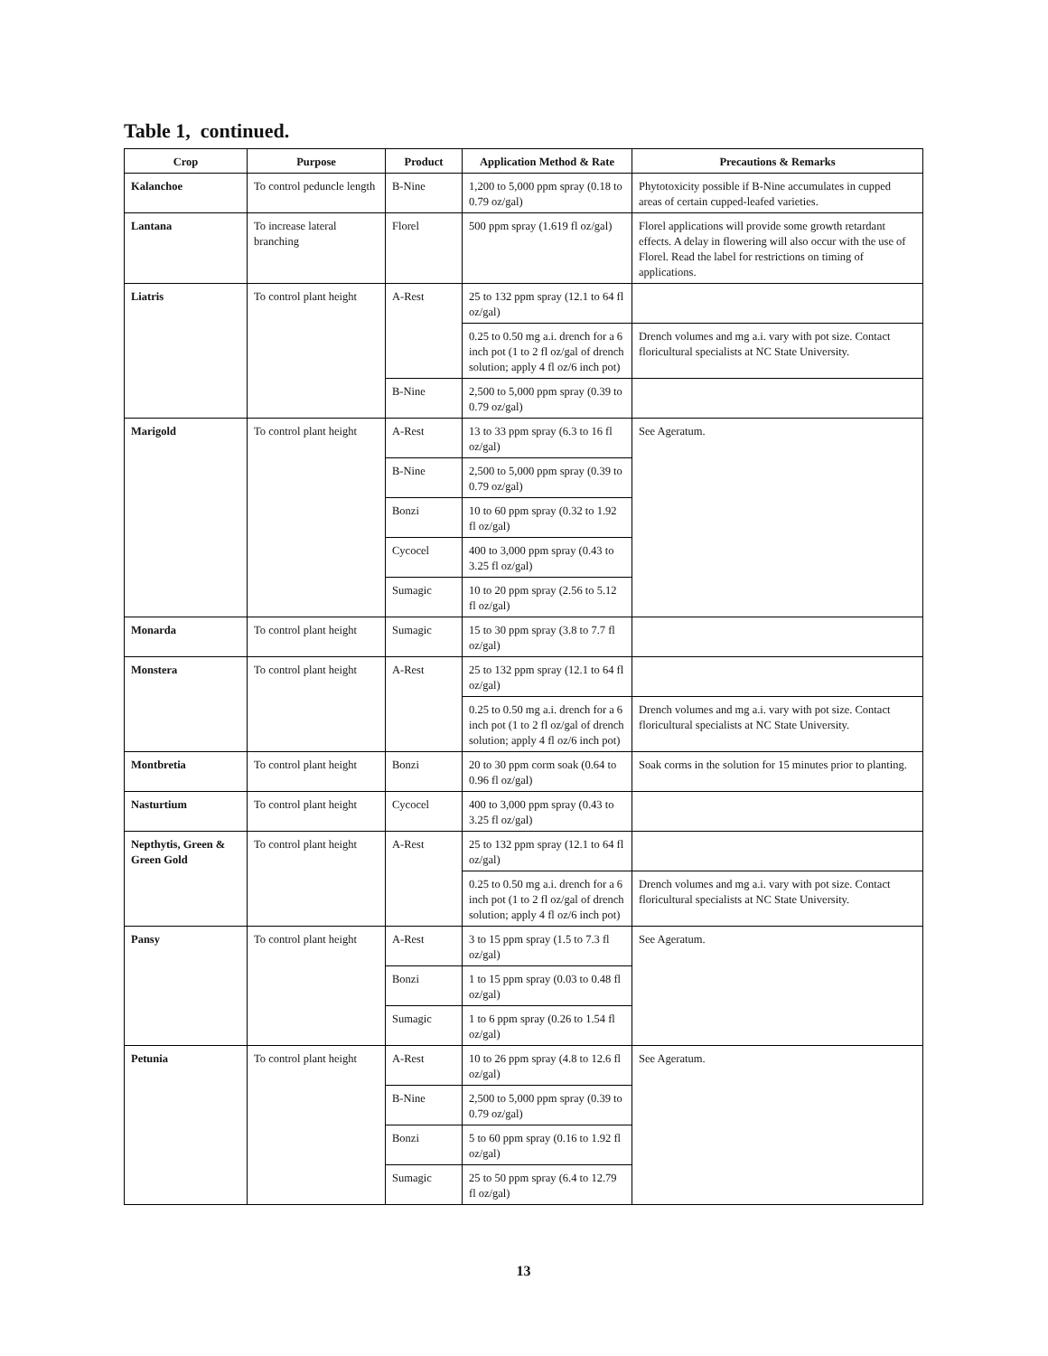Table 1, continued.
| Crop | Purpose | Product | Application Method & Rate | Precautions & Remarks |
| --- | --- | --- | --- | --- |
| Kalanchoe | To control peduncle length | B-Nine | 1,200 to 5,000 ppm spray (0.18 to 0.79 oz/gal) | Phytotoxicity possible if B-Nine accumulates in cupped areas of certain cupped-leafed varieties. |
| Lantana | To increase lateral branching | Florel | 500 ppm spray (1.619 fl oz/gal) | Florel applications will provide some growth retardant effects. A delay in flowering will also occur with the use of Florel. Read the label for restrictions on timing of applications. |
| Liatris | To control plant height | A-Rest | 25 to 132 ppm spray (12.1 to 64 fl oz/gal) | |
| | | | 0.25 to 0.50 mg a.i. drench for a 6 inch pot (1 to 2 fl oz/gal of drench solution; apply 4 fl oz/6 inch pot) | Drench volumes and mg a.i. vary with pot size. Contact floricultural specialists at NC State University. |
| | | B-Nine | 2,500 to 5,000 ppm spray (0.39 to 0.79 oz/gal) | |
| Marigold | To control plant height | A-Rest | 13 to 33 ppm spray (6.3 to 16 fl oz/gal) | See Ageratum. |
| | | B-Nine | 2,500 to 5,000 ppm spray (0.39 to 0.79 oz/gal) | |
| | | Bonzi | 10 to 60 ppm spray (0.32 to 1.92 fl oz/gal) | |
| | | Cycocel | 400 to 3,000 ppm spray (0.43 to 3.25 fl oz/gal) | |
| | | Sumagic | 10 to 20 ppm spray (2.56 to 5.12 fl oz/gal) | |
| Monarda | To control plant height | Sumagic | 15 to 30 ppm spray (3.8 to 7.7 fl oz/gal) | |
| Monstera | To control plant height | A-Rest | 25 to 132 ppm spray (12.1 to 64 fl oz/gal) | |
| | | | 0.25 to 0.50 mg a.i. drench for a 6 inch pot (1 to 2 fl oz/gal of drench solution; apply 4 fl oz/6 inch pot) | Drench volumes and mg a.i. vary with pot size. Contact floricultural specialists at NC State University. |
| Montbretia | To control plant height | Bonzi | 20 to 30 ppm corm soak (0.64 to 0.96 fl oz/gal) | Soak corms in the solution for 15 minutes prior to planting. |
| Nasturtium | To control plant height | Cycocel | 400 to 3,000 ppm spray (0.43 to 3.25 fl oz/gal) | |
| Nepthytis, Green & Green Gold | To control plant height | A-Rest | 25 to 132 ppm spray (12.1 to 64 fl oz/gal) | |
| | | | 0.25 to 0.50 mg a.i. drench for a 6 inch pot (1 to 2 fl oz/gal of drench solution; apply 4 fl oz/6 inch pot) | Drench volumes and mg a.i. vary with pot size. Contact floricultural specialists at NC State University. |
| Pansy | To control plant height | A-Rest | 3 to 15 ppm spray (1.5 to 7.3 fl oz/gal) | See Ageratum. |
| | | Bonzi | 1 to 15 ppm spray (0.03 to 0.48 fl oz/gal) | |
| | | Sumagic | 1 to 6 ppm spray (0.26 to 1.54 fl oz/gal) | |
| Petunia | To control plant height | A-Rest | 10 to 26 ppm spray (4.8 to 12.6 fl oz/gal) | See Ageratum. |
| | | B-Nine | 2,500 to 5,000 ppm spray (0.39 to 0.79 oz/gal) | |
| | | Bonzi | 5 to 60 ppm spray (0.16 to 1.92 fl oz/gal) | |
| | | Sumagic | 25 to 50 ppm spray (6.4 to 12.79 fl oz/gal) | |
13